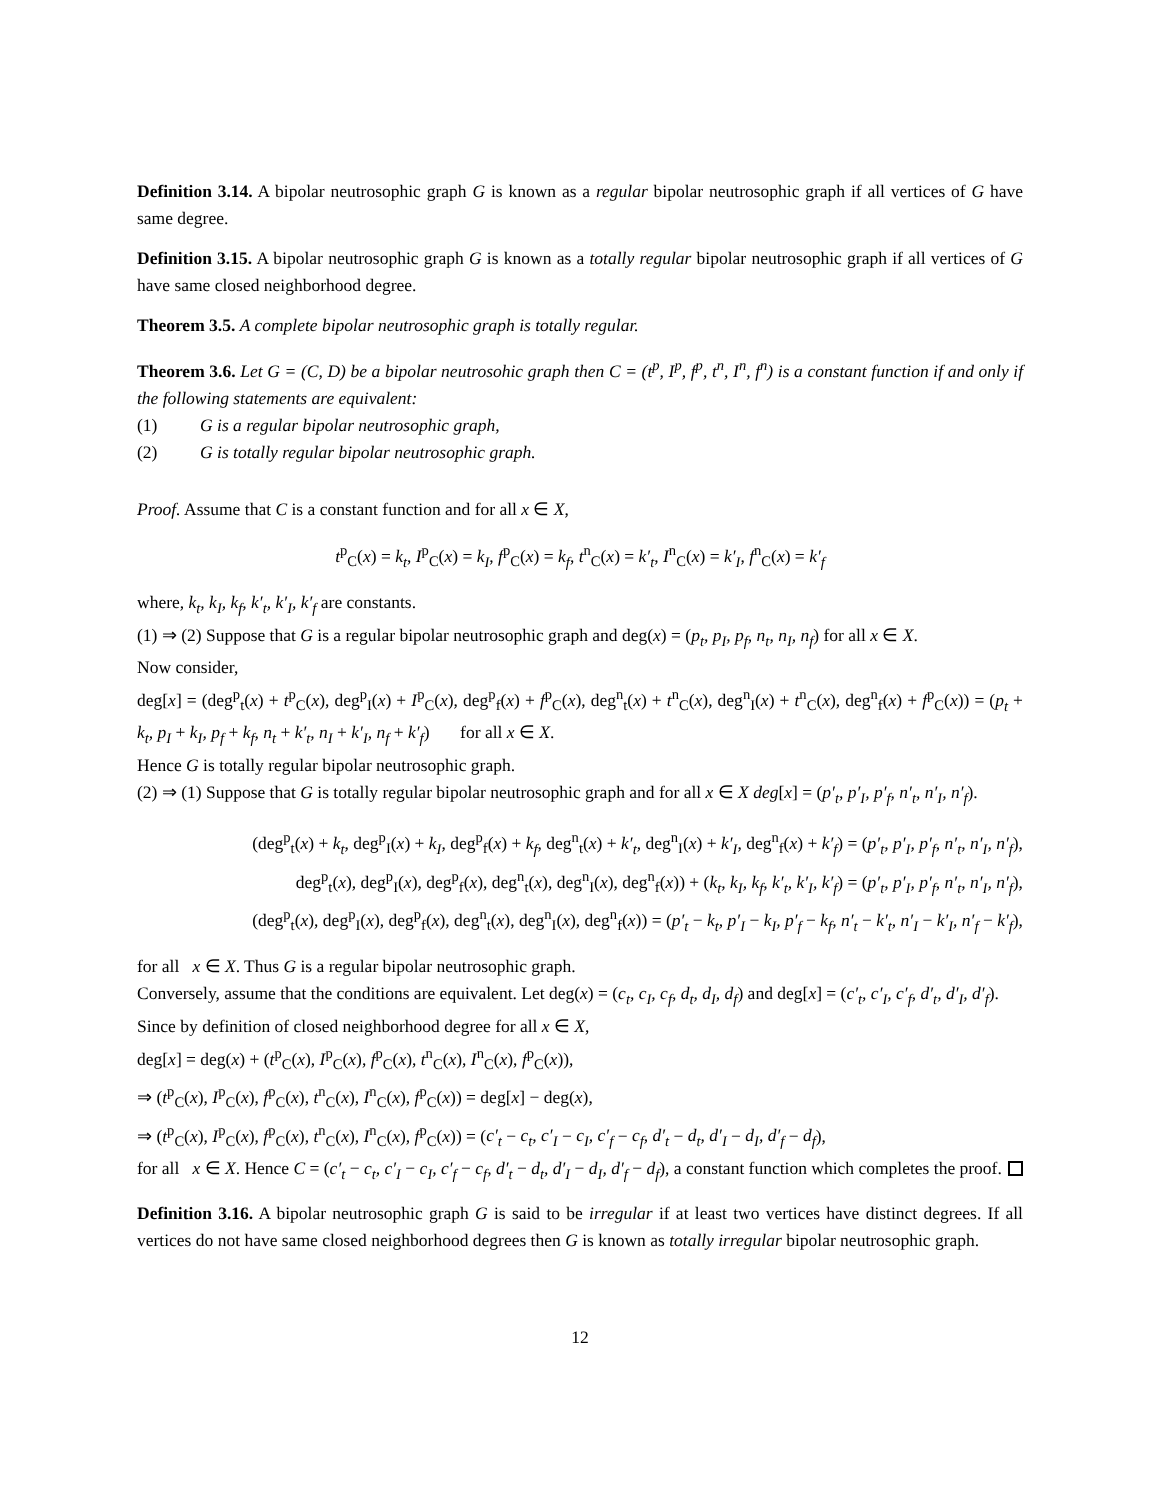Definition 3.14. A bipolar neutrosophic graph G is known as a regular bipolar neutrosophic graph if all vertices of G have same degree.
Definition 3.15. A bipolar neutrosophic graph G is known as a totally regular bipolar neutrosophic graph if all vertices of G have same closed neighborhood degree.
Theorem 3.5. A complete bipolar neutrosophic graph is totally regular.
Theorem 3.6. Let G = (C, D) be a bipolar neutrosohic graph then C = (t<sup>p</sup>, I<sup>p</sup>, f<sup>p</sup>, t<sup>n</sup>, I<sup>n</sup>, f<sup>n</sup>) is a constant function if and only if the following statements are equivalent:
(1) G is a regular bipolar neutrosophic graph,
(2) G is totally regular bipolar neutrosophic graph.
Proof. Assume that C is a constant function and for all x ∈ X,
t<sup>p</sup><sub>C</sub>(x) = k<sub>t</sub>, I<sup>p</sup><sub>C</sub>(x) = k<sub>I</sub>, f<sup>p</sup><sub>C</sub>(x) = k<sub>f</sub>, t<sup>n</sup><sub>C</sub>(x) = k′<sub>t</sub>, I<sup>n</sup><sub>C</sub>(x) = k′<sub>I</sub>, f<sup>n</sup><sub>C</sub>(x) = k′<sub>f</sub>
where, k<sub>t</sub>, k<sub>I</sub>, k<sub>f</sub>, k′<sub>t</sub>, k′<sub>I</sub>, k′<sub>f</sub> are constants.
(1) ⇒ (2) Suppose that G is a regular bipolar neutrosophic graph and deg(x) = (p<sub>t</sub>, p<sub>I</sub>, p<sub>f</sub>, n<sub>t</sub>, n<sub>I</sub>, n<sub>f</sub>) for all x ∈ X.
Now consider,
deg[x] = (deg<sup>p</sup><sub>t</sub>(x) + t<sup>p</sup><sub>C</sub>(x), deg<sup>p</sup><sub>I</sub>(x) + I<sup>p</sup><sub>C</sub>(x), deg<sup>p</sup><sub>f</sub>(x) + f<sup>p</sup><sub>C</sub>(x), deg<sup>n</sup><sub>t</sub>(x) + t<sup>n</sup><sub>C</sub>(x), deg<sup>n</sup><sub>I</sub>(x) + t<sup>n</sup><sub>C</sub>(x), deg<sup>n</sup><sub>f</sub>(x) + f<sup>p</sup><sub>C</sub>(x)) = (p<sub>t</sub> + k<sub>t</sub>, p<sub>I</sub> + k<sub>I</sub>, p<sub>f</sub> + k<sub>f</sub>, n<sub>t</sub> + k′<sub>t</sub>, n<sub>I</sub> + k′<sub>I</sub>, n<sub>f</sub> + k′<sub>f</sub>) for all x ∈ X.
Hence G is totally regular bipolar neutrosophic graph.
(2) ⇒ (1) Suppose that G is totally regular bipolar neutrosophic graph and for all x ∈ X deg[x] = (p′<sub>t</sub>, p′<sub>I</sub>, p′<sub>f</sub>, n′<sub>t</sub>, n′<sub>I</sub>, n′<sub>f</sub>).
(deg<sup>p</sup><sub>t</sub>(x) + k<sub>t</sub>, deg<sup>p</sup><sub>I</sub>(x) + k<sub>I</sub>, deg<sup>p</sup><sub>f</sub>(x) + k<sub>f</sub>, deg<sup>n</sup><sub>t</sub>(x) + k′<sub>t</sub>, deg<sup>n</sup><sub>I</sub>(x) + k′<sub>I</sub>, deg<sup>n</sup><sub>f</sub>(x) + k′<sub>f</sub>) = (p′<sub>t</sub>, p′<sub>I</sub>, p′<sub>f</sub>, n′<sub>t</sub>, n′<sub>I</sub>, n′<sub>f</sub>),
deg<sup>p</sup><sub>t</sub>(x), deg<sup>p</sup><sub>I</sub>(x), deg<sup>p</sup><sub>f</sub>(x), deg<sup>n</sup><sub>t</sub>(x), deg<sup>n</sup><sub>I</sub>(x), deg<sup>n</sup><sub>f</sub>(x)) + (k<sub>t</sub>, k<sub>I</sub>, k<sub>f</sub>, k′<sub>t</sub>, k′<sub>I</sub>, k′<sub>f</sub>) = (p′<sub>t</sub>, p′<sub>I</sub>, p′<sub>f</sub>, n′<sub>t</sub>, n′<sub>I</sub>, n′<sub>f</sub>),
(deg<sup>p</sup><sub>t</sub>(x), deg<sup>p</sup><sub>I</sub>(x), deg<sup>p</sup><sub>f</sub>(x), deg<sup>n</sup><sub>t</sub>(x), deg<sup>n</sup><sub>I</sub>(x), deg<sup>n</sup><sub>f</sub>(x)) = (p′<sub>t</sub> − k<sub>t</sub>, p′<sub>I</sub> − k<sub>I</sub>, p′<sub>f</sub> − k<sub>f</sub>, n′<sub>t</sub> − k′<sub>t</sub>, n′<sub>I</sub> − k′<sub>I</sub>, n′<sub>f</sub> − k′<sub>f</sub>),
for all x ∈ X. Thus G is a regular bipolar neutrosophic graph.
Conversely, assume that the conditions are equivalent. Let deg(x) = (c<sub>t</sub>, c<sub>I</sub>, c<sub>f</sub>, d<sub>t</sub>, d<sub>I</sub>, d<sub>f</sub>) and deg[x] = (c′<sub>t</sub>, c′<sub>I</sub>, c′<sub>f</sub>, d′<sub>t</sub>, d′<sub>I</sub>, d′<sub>f</sub>).
Since by definition of closed neighborhood degree for all x ∈ X,
deg[x] = deg(x) + (t<sup>p</sup><sub>C</sub>(x), I<sup>p</sup><sub>C</sub>(x), f<sup>p</sup><sub>C</sub>(x), t<sup>n</sup><sub>C</sub>(x), I<sup>n</sup><sub>C</sub>(x), f<sup>p</sup><sub>C</sub>(x)),
⇒ (t<sup>p</sup><sub>C</sub>(x), I<sup>p</sup><sub>C</sub>(x), f<sup>p</sup><sub>C</sub>(x), t<sup>n</sup><sub>C</sub>(x), I<sup>n</sup><sub>C</sub>(x), f<sup>p</sup><sub>C</sub>(x)) = deg[x] − deg(x),
⇒ (t<sup>p</sup><sub>C</sub>(x), I<sup>p</sup><sub>C</sub>(x), f<sup>p</sup><sub>C</sub>(x), t<sup>n</sup><sub>C</sub>(x), I<sup>n</sup><sub>C</sub>(x), f<sup>p</sup><sub>C</sub>(x)) = (c′<sub>t</sub> − c<sub>t</sub>, c′<sub>I</sub> − c<sub>I</sub>, c′<sub>f</sub> − c<sub>f</sub>, d′<sub>t</sub> − d<sub>t</sub>, d′<sub>I</sub> − d<sub>I</sub>, d′<sub>f</sub> − d<sub>f</sub>),
for all x ∈ X. Hence C = (c′<sub>t</sub> − c<sub>t</sub>, c′<sub>I</sub> − c<sub>I</sub>, c′<sub>f</sub> − c<sub>f</sub>, d′<sub>t</sub> − d<sub>t</sub>, d′<sub>I</sub> − d<sub>I</sub>, d′<sub>f</sub> − d<sub>f</sub>), a constant function which completes the proof.
Definition 3.16. A bipolar neutrosophic graph G is said to be irregular if at least two vertices have distinct degrees. If all vertices do not have same closed neighborhood degrees then G is known as totally irregular bipolar neutrosophic graph.
12